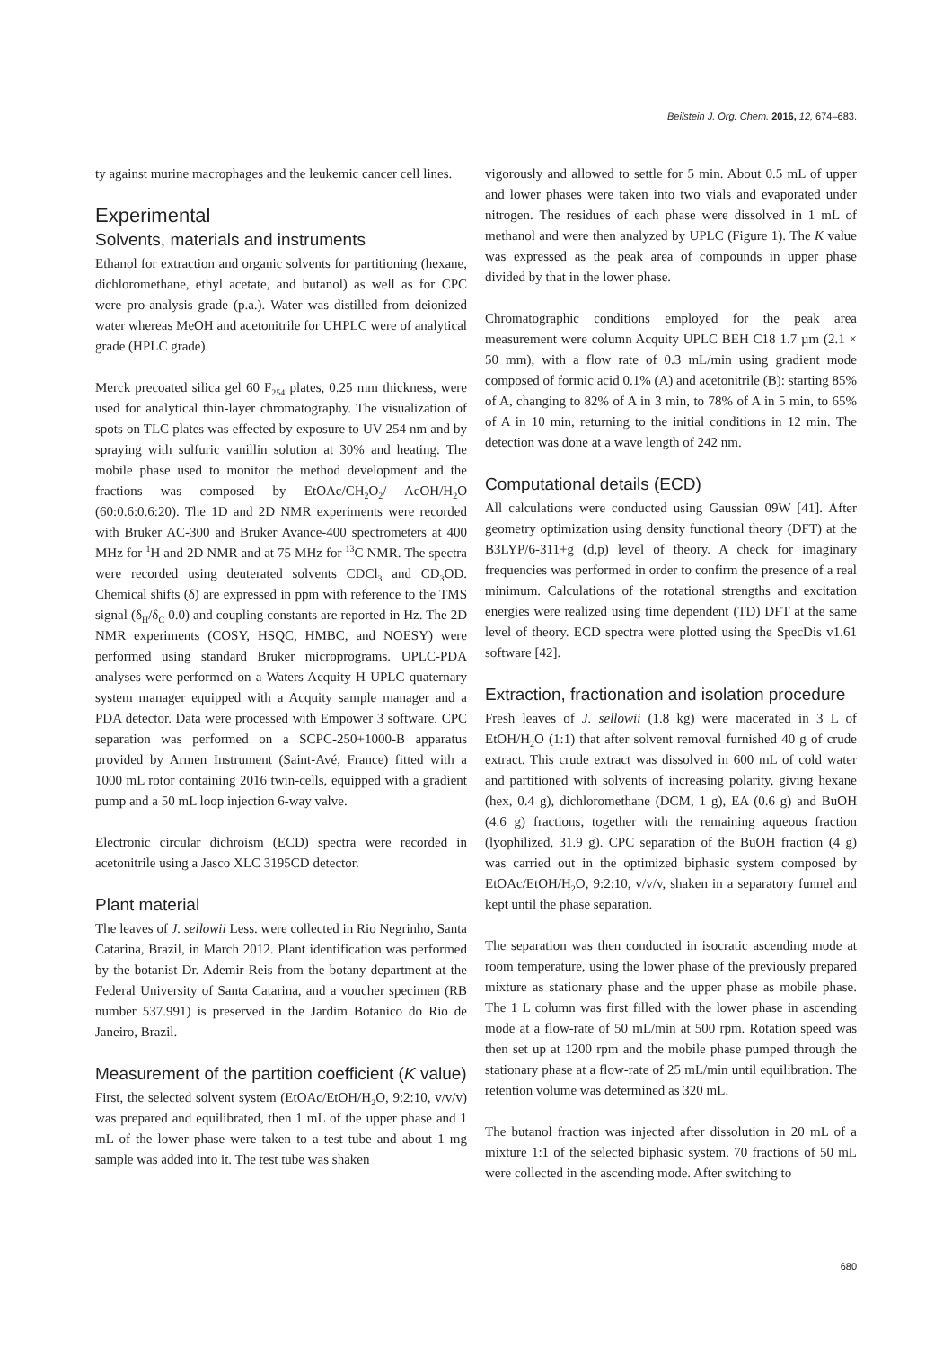Beilstein J. Org. Chem. 2016, 12, 674–683.
ty against murine macrophages and the leukemic cancer cell lines.
Experimental
Solvents, materials and instruments
Ethanol for extraction and organic solvents for partitioning (hexane, dichloromethane, ethyl acetate, and butanol) as well as for CPC were pro-analysis grade (p.a.). Water was distilled from deionized water whereas MeOH and acetonitrile for UHPLC were of analytical grade (HPLC grade).
Merck precoated silica gel 60 F<sub>254</sub> plates, 0.25 mm thickness, were used for analytical thin-layer chromatography. The visualization of spots on TLC plates was effected by exposure to UV 254 nm and by spraying with sulfuric vanillin solution at 30% and heating. The mobile phase used to monitor the method development and the fractions was composed by EtOAc/CH<sub>2</sub>O<sub>2</sub>/ AcOH/H<sub>2</sub>O (60:0.6:0.6:20). The 1D and 2D NMR experiments were recorded with Bruker AC-300 and Bruker Avance-400 spectrometers at 400 MHz for <sup>1</sup>H and 2D NMR and at 75 MHz for <sup>13</sup>C NMR. The spectra were recorded using deuterated solvents CDCl<sub>3</sub> and CD<sub>3</sub>OD. Chemical shifts (δ) are expressed in ppm with reference to the TMS signal (δ<sub>H</sub>/δ<sub>C</sub> 0.0) and coupling constants are reported in Hz. The 2D NMR experiments (COSY, HSQC, HMBC, and NOESY) were performed using standard Bruker microprograms. UPLC-PDA analyses were performed on a Waters Acquity H UPLC quaternary system manager equipped with a Acquity sample manager and a PDA detector. Data were processed with Empower 3 software. CPC separation was performed on a SCPC-250+1000-B apparatus provided by Armen Instrument (Saint-Avé, France) fitted with a 1000 mL rotor containing 2016 twin-cells, equipped with a gradient pump and a 50 mL loop injection 6-way valve.
Electronic circular dichroism (ECD) spectra were recorded in acetonitrile using a Jasco XLC 3195CD detector.
Plant material
The leaves of J. sellowii Less. were collected in Rio Negrinho, Santa Catarina, Brazil, in March 2012. Plant identification was performed by the botanist Dr. Ademir Reis from the botany department at the Federal University of Santa Catarina, and a voucher specimen (RB number 537.991) is preserved in the Jardim Botanico do Rio de Janeiro, Brazil.
Measurement of the partition coefficient (K value)
First, the selected solvent system (EtOAc/EtOH/H<sub>2</sub>O, 9:2:10, v/v/v) was prepared and equilibrated, then 1 mL of the upper phase and 1 mL of the lower phase were taken to a test tube and about 1 mg sample was added into it. The test tube was shaken
vigorously and allowed to settle for 5 min. About 0.5 mL of upper and lower phases were taken into two vials and evaporated under nitrogen. The residues of each phase were dissolved in 1 mL of methanol and were then analyzed by UPLC (Figure 1). The K value was expressed as the peak area of compounds in upper phase divided by that in the lower phase.
Chromatographic conditions employed for the peak area measurement were column Acquity UPLC BEH C18 1.7 µm (2.1 × 50 mm), with a flow rate of 0.3 mL/min using gradient mode composed of formic acid 0.1% (A) and acetonitrile (B): starting 85% of A, changing to 82% of A in 3 min, to 78% of A in 5 min, to 65% of A in 10 min, returning to the initial conditions in 12 min. The detection was done at a wave length of 242 nm.
Computational details (ECD)
All calculations were conducted using Gaussian 09W [41]. After geometry optimization using density functional theory (DFT) at the B3LYP/6-311+g (d,p) level of theory. A check for imaginary frequencies was performed in order to confirm the presence of a real minimum. Calculations of the rotational strengths and excitation energies were realized using time dependent (TD) DFT at the same level of theory. ECD spectra were plotted using the SpecDis v1.61 software [42].
Extraction, fractionation and isolation procedure
Fresh leaves of J. sellowii (1.8 kg) were macerated in 3 L of EtOH/H<sub>2</sub>O (1:1) that after solvent removal furnished 40 g of crude extract. This crude extract was dissolved in 600 mL of cold water and partitioned with solvents of increasing polarity, giving hexane (hex, 0.4 g), dichloromethane (DCM, 1 g), EA (0.6 g) and BuOH (4.6 g) fractions, together with the remaining aqueous fraction (lyophilized, 31.9 g). CPC separation of the BuOH fraction (4 g) was carried out in the optimized biphasic system composed by EtOAc/EtOH/H<sub>2</sub>O, 9:2:10, v/v/v, shaken in a separatory funnel and kept until the phase separation.
The separation was then conducted in isocratic ascending mode at room temperature, using the lower phase of the previously prepared mixture as stationary phase and the upper phase as mobile phase. The 1 L column was first filled with the lower phase in ascending mode at a flow-rate of 50 mL/min at 500 rpm. Rotation speed was then set up at 1200 rpm and the mobile phase pumped through the stationary phase at a flow-rate of 25 mL/min until equilibration. The retention volume was determined as 320 mL.
The butanol fraction was injected after dissolution in 20 mL of a mixture 1:1 of the selected biphasic system. 70 fractions of 50 mL were collected in the ascending mode. After switching to
680